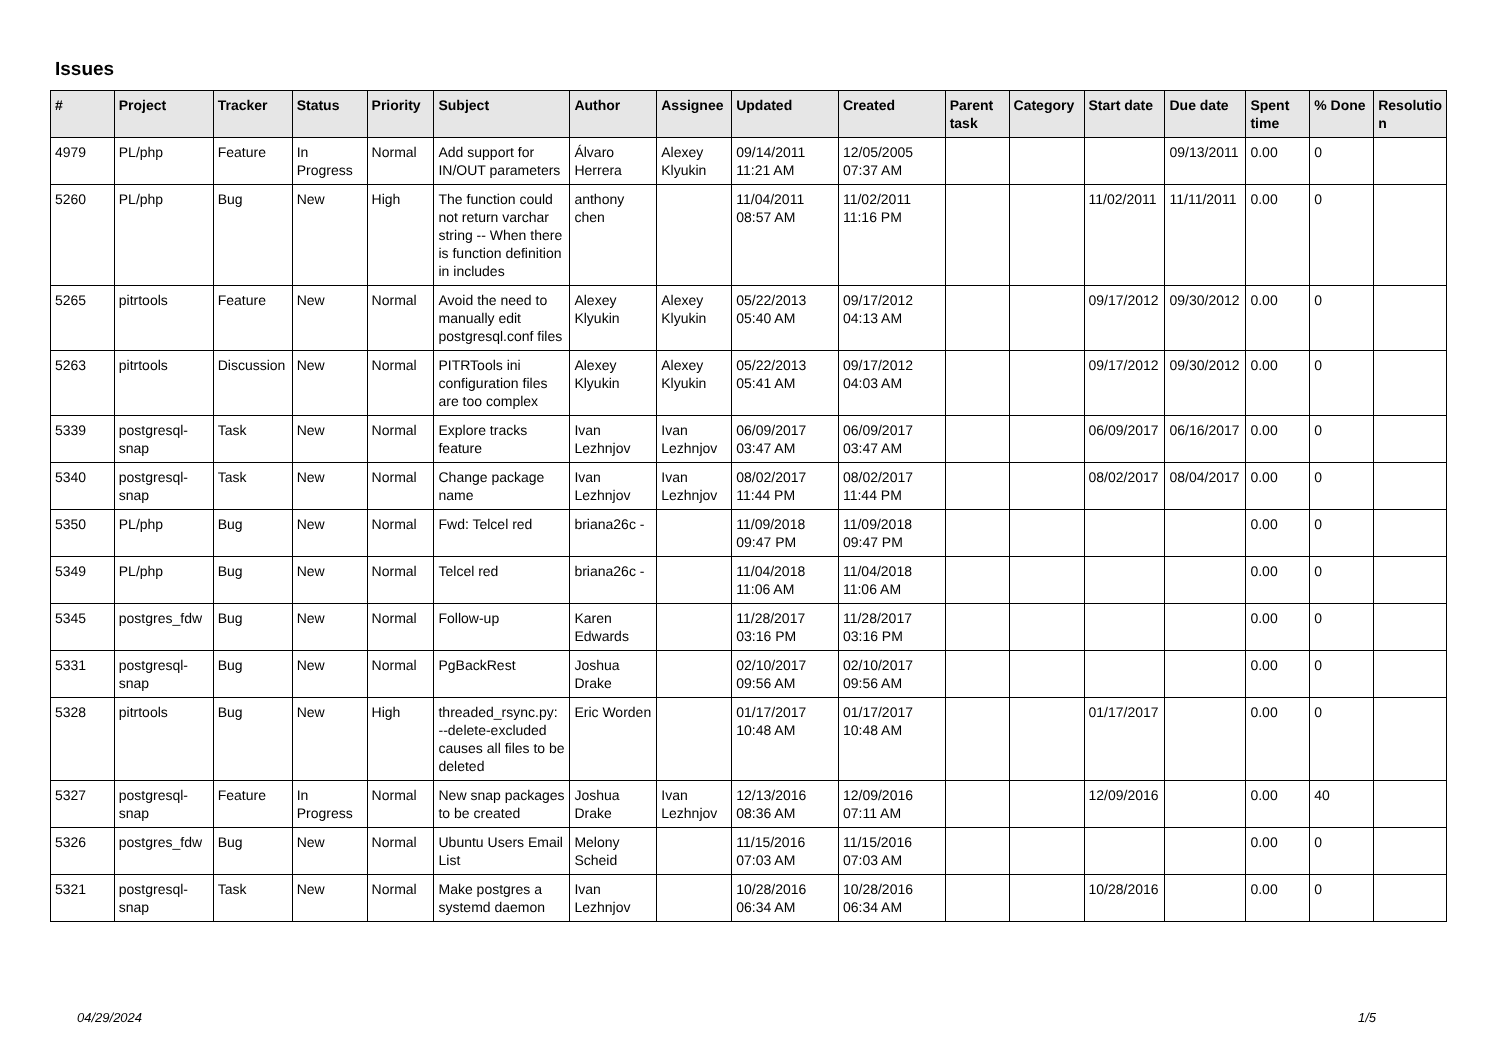Issues
| # | Project | Tracker | Status | Priority | Subject | Author | Assignee | Updated | Created | Parent task | Category | Start date | Due date | Spent time | % Done | Resolutio n |
| --- | --- | --- | --- | --- | --- | --- | --- | --- | --- | --- | --- | --- | --- | --- | --- | --- |
| 4979 | PL/php | Feature | In Progress | Normal | Add support for IN/OUT parameters | Álvaro Herrera | Alexey Klyukin | 09/14/2011 11:21 AM | 12/05/2005 07:37 AM | | | | 09/13/2011 | 0.00 | 0 | |
| 5260 | PL/php | Bug | New | High | The function could not return varchar string -- When there is function definition in includes | anthony chen | | 11/04/2011 08:57 AM | 11/02/2011 11:16 PM | | | 11/02/2011 | 11/11/2011 | 0.00 | 0 | |
| 5265 | pitrtools | Feature | New | Normal | Avoid the need to manually edit postgresql.conf files | Alexey Klyukin | Alexey Klyukin | 05/22/2013 05:40 AM | 09/17/2012 04:13 AM | | | 09/17/2012 | 09/30/2012 | 0.00 | 0 | |
| 5263 | pitrtools | Discussion | New | Normal | PITRTools ini configuration files are too complex | Alexey Klyukin | Alexey Klyukin | 05/22/2013 05:41 AM | 09/17/2012 04:03 AM | | | 09/17/2012 | 09/30/2012 | 0.00 | 0 | |
| 5339 | postgresql-snap | Task | New | Normal | Explore tracks feature | Ivan Lezhnjov | Ivan Lezhnjov | 06/09/2017 03:47 AM | 06/09/2017 03:47 AM | | | 06/09/2017 | 06/16/2017 | 0.00 | 0 | |
| 5340 | postgresql-snap | Task | New | Normal | Change package name | Ivan Lezhnjov | Ivan Lezhnjov | 08/02/2017 11:44 PM | 08/02/2017 11:44 PM | | | 08/02/2017 | 08/04/2017 | 0.00 | 0 | |
| 5350 | PL/php | Bug | New | Normal | Fwd: Telcel red | briana26c - | | 11/09/2018 09:47 PM | 11/09/2018 09:47 PM | | | | | 0.00 | 0 | |
| 5349 | PL/php | Bug | New | Normal | Telcel red | briana26c - | | 11/04/2018 11:06 AM | 11/04/2018 11:06 AM | | | | | 0.00 | 0 | |
| 5345 | postgres_fdw | Bug | New | Normal | Follow-up | Karen Edwards | | 11/28/2017 03:16 PM | 11/28/2017 03:16 PM | | | | | 0.00 | 0 | |
| 5331 | postgresql-snap | Bug | New | Normal | PgBackRest | Joshua Drake | | 02/10/2017 09:56 AM | 02/10/2017 09:56 AM | | | | | 0.00 | 0 | |
| 5328 | pitrtools | Bug | New | High | threaded_rsync.py: --delete-excluded causes all files to be deleted | Eric Worden | | 01/17/2017 10:48 AM | 01/17/2017 10:48 AM | | | 01/17/2017 | | 0.00 | 0 | |
| 5327 | postgresql-snap | Feature | In Progress | Normal | New snap packages to be created | Joshua Drake | Ivan Lezhnjov | 12/13/2016 08:36 AM | 12/09/2016 07:11 AM | | | 12/09/2016 | | 0.00 | 40 | |
| 5326 | postgres_fdw | Bug | New | Normal | Ubuntu Users Email List | Melony Scheid | | 11/15/2016 07:03 AM | 11/15/2016 07:03 AM | | | | | 0.00 | 0 | |
| 5321 | postgresql-snap | Task | New | Normal | Make postgres a systemd daemon | Ivan Lezhnjov | | 10/28/2016 06:34 AM | 10/28/2016 06:34 AM | | | 10/28/2016 | | 0.00 | 0 | |
04/29/2024 1/5